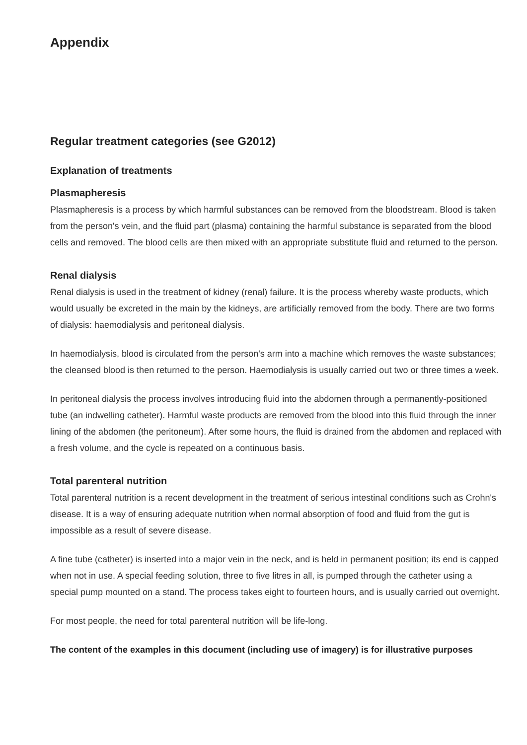Appendix
Regular treatment categories (see G2012)
Explanation of treatments
Plasmapheresis
Plasmapheresis is a process by which harmful substances can be removed from the bloodstream. Blood is taken from the person's vein, and the fluid part (plasma) containing the harmful substance is separated from the blood cells and removed. The blood cells are then mixed with an appropriate substitute fluid and returned to the person.
Renal dialysis
Renal dialysis is used in the treatment of kidney (renal) failure. It is the process whereby waste products, which would usually be excreted in the main by the kidneys, are artificially removed from the body. There are two forms of dialysis: haemodialysis and peritoneal dialysis.
In haemodialysis, blood is circulated from the person's arm into a machine which removes the waste substances; the cleansed blood is then returned to the person. Haemodialysis is usually carried out two or three times a week.
In peritoneal dialysis the process involves introducing fluid into the abdomen through a permanently-positioned tube (an indwelling catheter). Harmful waste products are removed from the blood into this fluid through the inner lining of the abdomen (the peritoneum). After some hours, the fluid is drained from the abdomen and replaced with a fresh volume, and the cycle is repeated on a continuous basis.
Total parenteral nutrition
Total parenteral nutrition is a recent development in the treatment of serious intestinal conditions such as Crohn's disease. It is a way of ensuring adequate nutrition when normal absorption of food and fluid from the gut is impossible as a result of severe disease.
A fine tube (catheter) is inserted into a major vein in the neck, and is held in permanent position; its end is capped when not in use. A special feeding solution, three to five litres in all, is pumped through the catheter using a special pump mounted on a stand. The process takes eight to fourteen hours, and is usually carried out overnight.
For most people, the need for total parenteral nutrition will be life-long.
The content of the examples in this document (including use of imagery) is for illustrative purposes